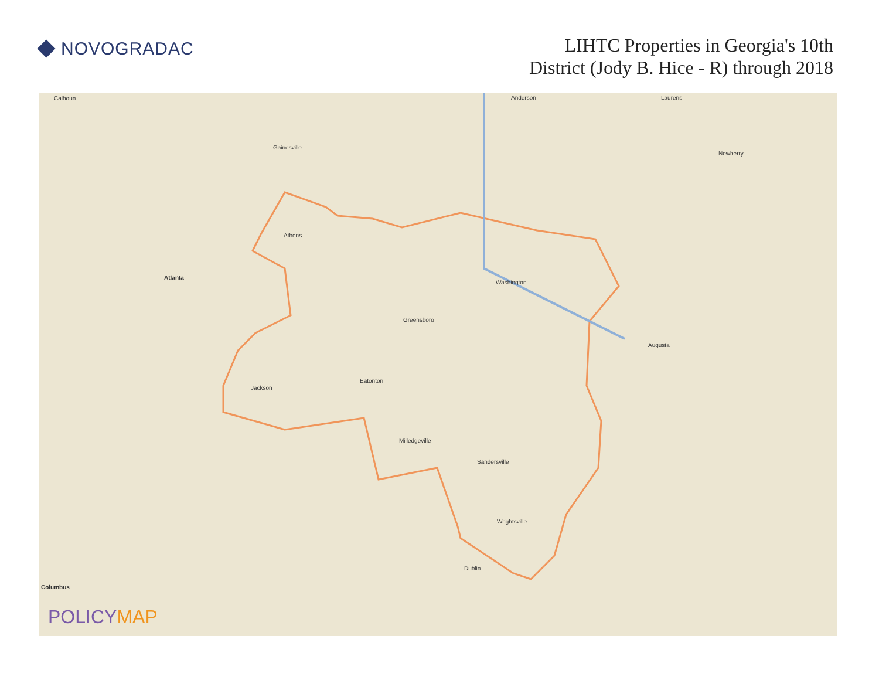NOVOGRADAC
LIHTC Properties in Georgia's 10th
District (Jody B. Hice - R) through 2018
Calhoun
Gainesville
Atlanta
Athens
Washington
Augusta
Milledgeville
Sandersville
Wrightsville
Dublin
Columbus
Jackson
Eatonton
Greensboro
Newberry
Laurens Anderson
POLICYMAP